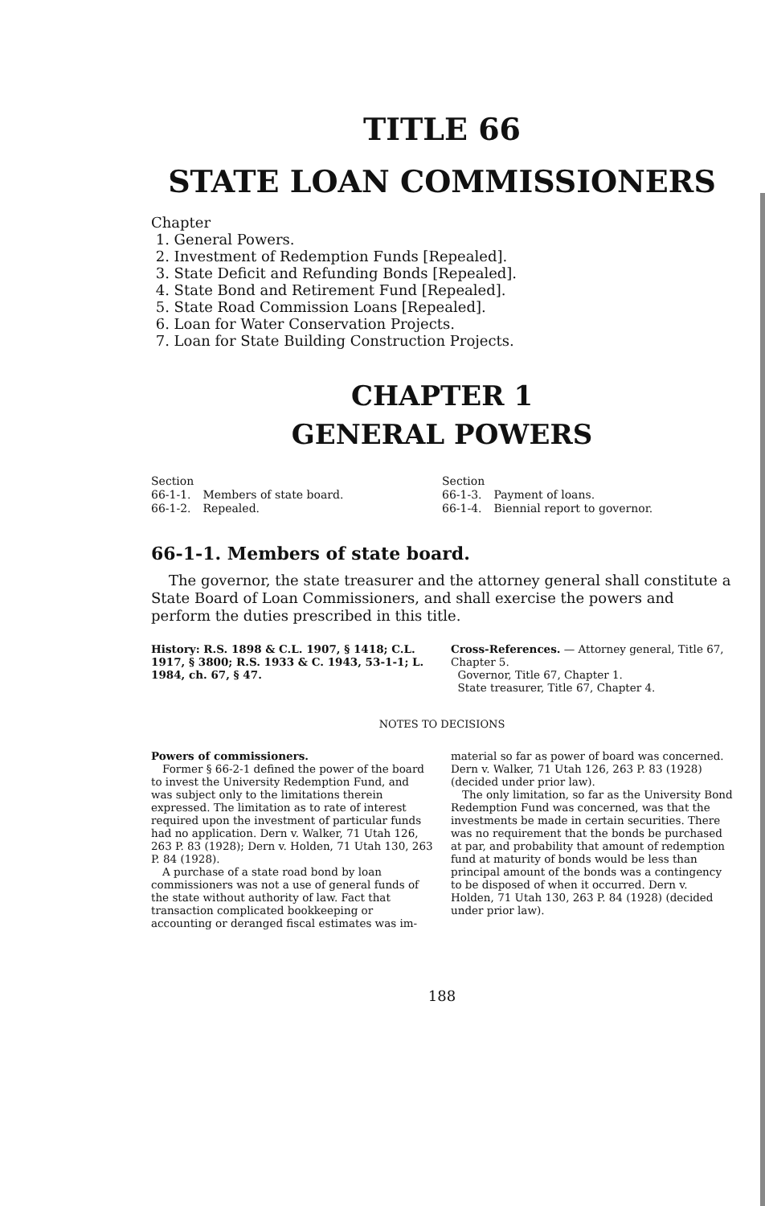TITLE 66
STATE LOAN COMMISSIONERS
Chapter
1. General Powers.
2. Investment of Redemption Funds [Repealed].
3. State Deficit and Refunding Bonds [Repealed].
4. State Bond and Retirement Fund [Repealed].
5. State Road Commission Loans [Repealed].
6. Loan for Water Conservation Projects.
7. Loan for State Building Construction Projects.
CHAPTER 1
GENERAL POWERS
Section
66-1-1. Members of state board.
66-1-2. Repealed.
Section
66-1-3. Payment of loans.
66-1-4. Biennial report to governor.
66-1-1. Members of state board.
The governor, the state treasurer and the attorney general shall constitute a State Board of Loan Commissioners, and shall exercise the powers and perform the duties prescribed in this title.
History: R.S. 1898 & C.L. 1907, § 1418; C.L. 1917, § 3800; R.S. 1933 & C. 1943, 53-1-1; L. 1984, ch. 67, § 47.
Cross-References. — Attorney general, Title 67, Chapter 5.
Governor, Title 67, Chapter 1.
State treasurer, Title 67, Chapter 4.
NOTES TO DECISIONS
Powers of commissioners.
Former § 66-2-1 defined the power of the board to invest the University Redemption Fund, and was subject only to the limitations therein expressed. The limitation as to rate of interest required upon the investment of particular funds had no application. Dern v. Walker, 71 Utah 126, 263 P. 83 (1928); Dern v. Holden, 71 Utah 130, 263 P. 84 (1928).
A purchase of a state road bond by loan commissioners was not a use of general funds of the state without authority of law. Fact that transaction complicated bookkeeping or accounting or deranged fiscal estimates was im-
material so far as power of board was concerned. Dern v. Walker, 71 Utah 126, 263 P. 83 (1928) (decided under prior law).
The only limitation, so far as the University Bond Redemption Fund was concerned, was that the investments be made in certain securities. There was no requirement that the bonds be purchased at par, and probability that amount of redemption fund at maturity of bonds would be less than principal amount of the bonds was a contingency to be disposed of when it occurred. Dern v. Holden, 71 Utah 130, 263 P. 84 (1928) (decided under prior law).
188